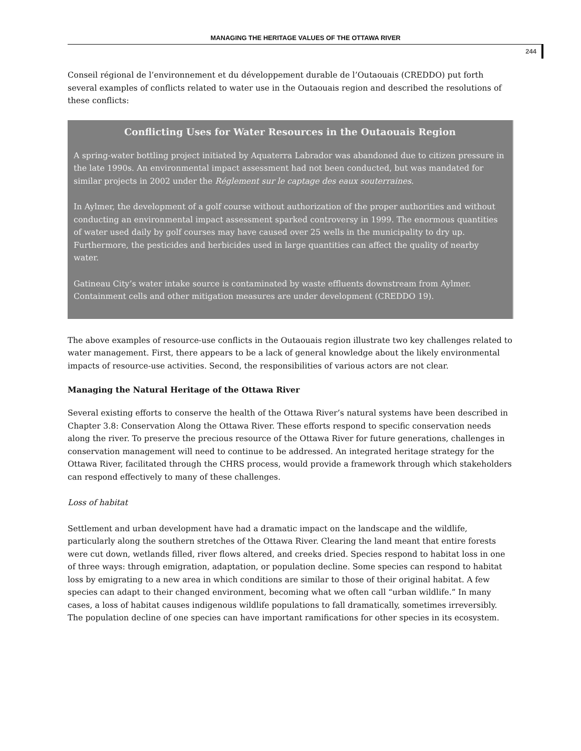MANAGING THE HERITAGE VALUES OF THE OTTAWA RIVER
244
Conseil régional de l’environnement et du développement durable de l’Outaouais (CREDDO) put forth several examples of conflicts related to water use in the Outaouais region and described the resolutions of these conflicts:
Conflicting Uses for Water Resources in the Outaouais Region
A spring-water bottling project initiated by Aquaterra Labrador was abandoned due to citizen pressure in the late 1990s. An environmental impact assessment had not been conducted, but was mandated for similar projects in 2002 under the Réglement sur le captage des eaux souterraines.
In Aylmer, the development of a golf course without authorization of the proper authorities and without conducting an environmental impact assessment sparked controversy in 1999. The enormous quantities of water used daily by golf courses may have caused over 25 wells in the municipality to dry up. Furthermore, the pesticides and herbicides used in large quantities can affect the quality of nearby water.
Gatineau City’s water intake source is contaminated by waste effluents downstream from Aylmer. Containment cells and other mitigation measures are under development (CREDDO 19).
The above examples of resource-use conflicts in the Outaouais region illustrate two key challenges related to water management. First, there appears to be a lack of general knowledge about the likely environmental impacts of resource-use activities. Second, the responsibilities of various actors are not clear.
Managing the Natural Heritage of the Ottawa River
Several existing efforts to conserve the health of the Ottawa River’s natural systems have been described in Chapter 3.8: Conservation Along the Ottawa River. These efforts respond to specific conservation needs along the river. To preserve the precious resource of the Ottawa River for future generations, challenges in conservation management will need to continue to be addressed. An integrated heritage strategy for the Ottawa River, facilitated through the CHRS process, would provide a framework through which stakeholders can respond effectively to many of these challenges.
Loss of habitat
Settlement and urban development have had a dramatic impact on the landscape and the wildlife, particularly along the southern stretches of the Ottawa River. Clearing the land meant that entire forests were cut down, wetlands filled, river flows altered, and creeks dried. Species respond to habitat loss in one of three ways: through emigration, adaptation, or population decline. Some species can respond to habitat loss by emigrating to a new area in which conditions are similar to those of their original habitat. A few species can adapt to their changed environment, becoming what we often call “urban wildlife.” In many cases, a loss of habitat causes indigenous wildlife populations to fall dramatically, sometimes irreversibly. The population decline of one species can have important ramifications for other species in its ecosystem.